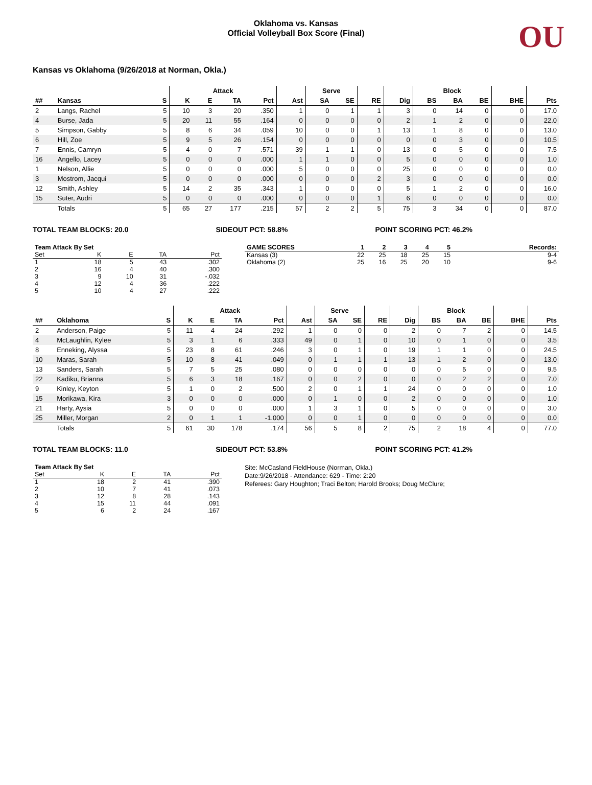OU
Oklahoma vs. Kansas
Official Volleyball Box Score (Final)
Kansas vs Oklahoma (9/26/2018 at Norman, Okla.)
| | | | Attack | | | | | Serve | | | | Block | | | | |
| --- | --- | --- | --- | --- | --- | --- | --- | --- | --- | --- | --- | --- | --- | --- | --- | --- |
| ## | Kansas | S | K | E | TA | Pct | Ast | SA | SE | RE | Dig | BS | BA | BE | BHE | Pts |
| 2 | Langs, Rachel | 5 | 10 | 3 | 20 | .350 | 1 | 0 | 1 | 1 | 3 | 0 | 14 | 0 | 0 | 17.0 |
| 4 | Burse, Jada | 5 | 20 | 11 | 55 | .164 | 0 | 0 | 0 | 0 | 2 | 1 | 2 | 0 | 0 | 22.0 |
| 5 | Simpson, Gabby | 5 | 8 | 6 | 34 | .059 | 10 | 0 | 0 | 1 | 13 | 1 | 8 | 0 | 0 | 13.0 |
| 6 | Hill, Zoe | 5 | 9 | 5 | 26 | .154 | 0 | 0 | 0 | 0 | 0 | 0 | 3 | 0 | 0 | 10.5 |
| 7 | Ennis, Camryn | 5 | 4 | 0 | 7 | .571 | 39 | 1 | 1 | 0 | 13 | 0 | 5 | 0 | 0 | 7.5 |
| 16 | Angello, Lacey | 5 | 0 | 0 | 0 | .000 | 1 | 1 | 0 | 0 | 5 | 0 | 0 | 0 | 0 | 1.0 |
| 1 | Nelson, Allie | 5 | 0 | 0 | 0 | .000 | 5 | 0 | 0 | 0 | 25 | 0 | 0 | 0 | 0 | 0.0 |
| 3 | Mostrom, Jacqui | 5 | 0 | 0 | 0 | .000 | 0 | 0 | 0 | 2 | 3 | 0 | 0 | 0 | 0 | 0.0 |
| 12 | Smith, Ashley | 5 | 14 | 2 | 35 | .343 | 1 | 0 | 0 | 0 | 5 | 1 | 2 | 0 | 0 | 16.0 |
| 15 | Suter, Audri | 5 | 0 | 0 | 0 | .000 | 0 | 0 | 0 | 1 | 6 | 0 | 0 | 0 | 0 | 0.0 |
| | Totals | 5 | 65 | 27 | 177 | .215 | 57 | 2 | 2 | 5 | 75 | 3 | 34 | 0 | 0 | 87.0 |
TOTAL TEAM BLOCKS: 20.0 SIDEOUT PCT: 58.8% POINT SCORING PCT: 46.2%
| Team Attack By Set | | | | |
| --- | --- | --- | --- | --- |
| Set | K | E | TA | Pct |
| 1 | 18 | 5 | 43 | .302 |
| 2 | 16 | 4 | 40 | .300 |
| 3 | 9 | 10 | 31 | -.032 |
| 4 | 12 | 4 | 36 | .222 |
| 5 | 10 | 4 | 27 | .222 |
| GAME SCORES | 1 | 2 | 3 | 4 | 5 | Records: |
| --- | --- | --- | --- | --- | --- | --- |
| Kansas (3) | 22 | 25 | 18 | 25 | 15 | 9-4 |
| Oklahoma (2) | 25 | 16 | 25 | 20 | 10 | 9-6 |
| | | | Attack | | | | | Serve | | | | Block | | | | |
| --- | --- | --- | --- | --- | --- | --- | --- | --- | --- | --- | --- | --- | --- | --- | --- | --- |
| ## | Oklahoma | S | K | E | TA | Pct | Ast | SA | SE | RE | Dig | BS | BA | BE | BHE | Pts |
| 2 | Anderson, Paige | 5 | 11 | 4 | 24 | .292 | 1 | 0 | 0 | 0 | 2 | 0 | 7 | 2 | 0 | 14.5 |
| 4 | McLaughlin, Kylee | 5 | 3 | 1 | 6 | .333 | 49 | 0 | 1 | 0 | 10 | 0 | 1 | 0 | 0 | 3.5 |
| 8 | Enneking, Alyssa | 5 | 23 | 8 | 61 | .246 | 3 | 0 | 1 | 0 | 19 | 1 | 1 | 0 | 0 | 24.5 |
| 10 | Maras, Sarah | 5 | 10 | 8 | 41 | .049 | 0 | 1 | 1 | 1 | 13 | 1 | 2 | 0 | 0 | 13.0 |
| 13 | Sanders, Sarah | 5 | 7 | 5 | 25 | .080 | 0 | 0 | 0 | 0 | 0 | 0 | 5 | 0 | 0 | 9.5 |
| 22 | Kadiku, Brianna | 5 | 6 | 3 | 18 | .167 | 0 | 0 | 2 | 0 | 0 | 0 | 2 | 2 | 0 | 7.0 |
| 9 | Kinley, Keyton | 5 | 1 | 0 | 2 | .500 | 2 | 0 | 1 | 1 | 24 | 0 | 0 | 0 | 0 | 1.0 |
| 15 | Morikawa, Kira | 3 | 0 | 0 | 0 | .000 | 0 | 1 | 0 | 0 | 2 | 0 | 0 | 0 | 0 | 1.0 |
| 21 | Harty, Aysia | 5 | 0 | 0 | 0 | .000 | 1 | 3 | 1 | 0 | 5 | 0 | 0 | 0 | 0 | 3.0 |
| 25 | Miller, Morgan | 2 | 0 | 1 | 1 | -1.000 | 0 | 0 | 1 | 0 | 0 | 0 | 0 | 0 | 0 | 0.0 |
| | Totals | 5 | 61 | 30 | 178 | .174 | 56 | 5 | 8 | 2 | 75 | 2 | 18 | 4 | 0 | 77.0 |
TOTAL TEAM BLOCKS: 11.0 SIDEOUT PCT: 53.8% POINT SCORING PCT: 41.2%
| Team Attack By Set | | | | |
| --- | --- | --- | --- | --- |
| Set | K | E | TA | Pct |
| 1 | 18 | 2 | 41 | .390 |
| 2 | 10 | 7 | 41 | .073 |
| 3 | 12 | 8 | 28 | .143 |
| 4 | 15 | 11 | 44 | .091 |
| 5 | 6 | 2 | 24 | .167 |
Site: McCasland FieldHouse (Norman, Okla.)
Date:9/26/2018 - Attendance: 629 - Time: 2:20
Referees: Gary Houghton; Traci Belton; Harold Brooks; Doug McClure;